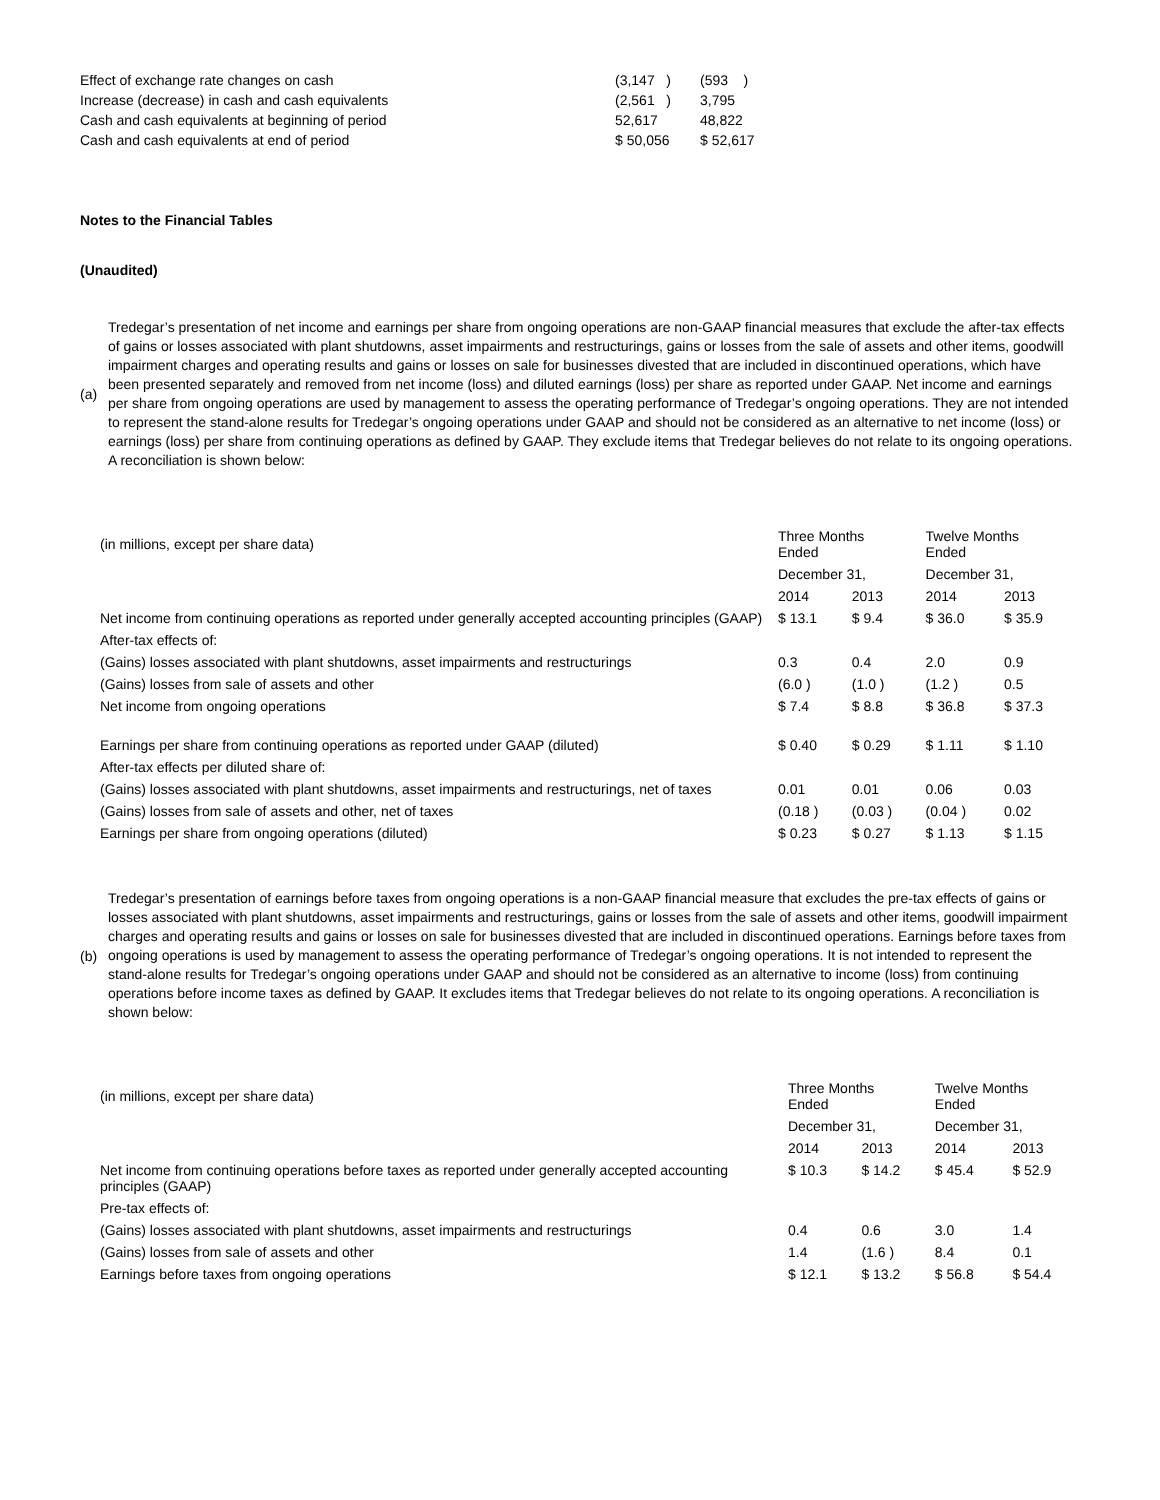| Effect of exchange rate changes on cash | (3,147 ) | (593 ) |
| Increase (decrease) in cash and cash equivalents | (2,561 ) | 3,795 |
| Cash and cash equivalents at beginning of period | 52,617 | 48,822 |
| Cash and cash equivalents at end of period | $ 50,056 | $ 52,617 |
Notes to the Financial Tables
(Unaudited)
(a)
Tredegar’s presentation of net income and earnings per share from ongoing operations are non-GAAP financial measures that exclude the after-tax effects of gains or losses associated with plant shutdowns, asset impairments and restructurings, gains or losses from the sale of assets and other items, goodwill impairment charges and operating results and gains or losses on sale for businesses divested that are included in discontinued operations, which have been presented separately and removed from net income (loss) and diluted earnings (loss) per share as reported under GAAP. Net income and earnings per share from ongoing operations are used by management to assess the operating performance of Tredegar’s ongoing operations. They are not intended to represent the stand-alone results for Tredegar’s ongoing operations under GAAP and should not be considered as an alternative to net income (loss) or earnings (loss) per share from continuing operations as defined by GAAP. They exclude items that Tredegar believes do not relate to its ongoing operations. A reconciliation is shown below:
| (in millions, except per share data) | Three Months Ended | | Twelve Months Ended | |
| | December 31, | | December 31, | |
| | 2014 | 2013 | 2014 | 2013 |
| Net income from continuing operations as reported under generally accepted accounting principles (GAAP) | $ 13.1 | $ 9.4 | $ 36.0 | $ 35.9 |
| After-tax effects of: | | | | |
| (Gains) losses associated with plant shutdowns, asset impairments and restructurings | 0.3 | 0.4 | 2.0 | 0.9 |
| (Gains) losses from sale of assets and other | (6.0 ) | (1.0 ) | (1.2 ) | 0.5 |
| Net income from ongoing operations | $ 7.4 | $ 8.8 | $ 36.8 | $ 37.3 |
| Earnings per share from continuing operations as reported under GAAP (diluted) | $ 0.40 | $ 0.29 | $ 1.11 | $ 1.10 |
| After-tax effects per diluted share of: | | | | |
| (Gains) losses associated with plant shutdowns, asset impairments and restructurings, net of taxes | 0.01 | 0.01 | 0.06 | 0.03 |
| (Gains) losses from sale of assets and other, net of taxes | (0.18 ) | (0.03 ) | (0.04 ) | 0.02 |
| Earnings per share from ongoing operations (diluted) | $ 0.23 | $ 0.27 | $ 1.13 | $ 1.15 |
(b)
Tredegar’s presentation of earnings before taxes from ongoing operations is a non-GAAP financial measure that excludes the pre-tax effects of gains or losses associated with plant shutdowns, asset impairments and restructurings, gains or losses from the sale of assets and other items, goodwill impairment charges and operating results and gains or losses on sale for businesses divested that are included in discontinued operations. Earnings before taxes from ongoing operations is used by management to assess the operating performance of Tredegar’s ongoing operations. It is not intended to represent the stand-alone results for Tredegar’s ongoing operations under GAAP and should not be considered as an alternative to income (loss) from continuing operations before income taxes as defined by GAAP. It excludes items that Tredegar believes do not relate to its ongoing operations. A reconciliation is shown below:
| (in millions, except per share data) | Three Months Ended | | Twelve Months Ended | |
| | December 31, | | December 31, | |
| | 2014 | 2013 | 2014 | 2013 |
| Net income from continuing operations before taxes as reported under generally accepted accounting principles (GAAP) | $ 10.3 | $ 14.2 | $ 45.4 | $ 52.9 |
| Pre-tax effects of: | | | | |
| (Gains) losses associated with plant shutdowns, asset impairments and restructurings | 0.4 | 0.6 | 3.0 | 1.4 |
| (Gains) losses from sale of assets and other | 1.4 | (1.6 ) | 8.4 | 0.1 |
| Earnings before taxes from ongoing operations | $ 12.1 | $ 13.2 | $ 56.8 | $ 54.4 |